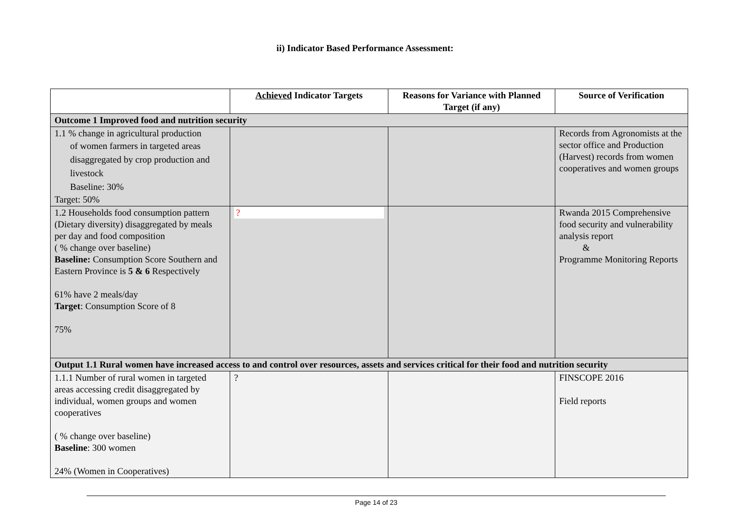ii) Indicator Based Performance Assessment:
| | Achieved Indicator Targets | Reasons for Variance with Planned Target (if any) | Source of Verification |
| --- | --- | --- | --- |
| Outcome 1 Improved food and nutrition security | | | |
| 1.1 % change in agricultural production of women farmers in targeted areas disaggregated by crop production and livestock Baseline: 30% Target: 50% | | | Records from Agronomists at the sector office and Production (Harvest) records from women cooperatives and women groups |
| 1.2 Households food consumption pattern (Dietary diversity) disaggregated by meals per day and food composition ( % change over baseline) Baseline: Consumption Score Southern and Eastern Province is 5 & 6 Respectively 61% have 2 meals/day Target : Consumption Score of 8 75% | ? | | Rwanda 2015 Comprehensive food security and vulnerability analysis report & Programme Monitoring Reports |
| Output 1.1 Rural women have increased access to and control over resources, assets and services critical for their food and nutrition security | | | |
| 1.1.1 Number of rural women in targeted areas accessing credit disaggregated by individual, women groups and women cooperatives ( % change over baseline) Baseline : 300 women 24% (Women in Cooperatives) | ? | | FINSCOPE 2016 Field reports |
Page 14 of 23